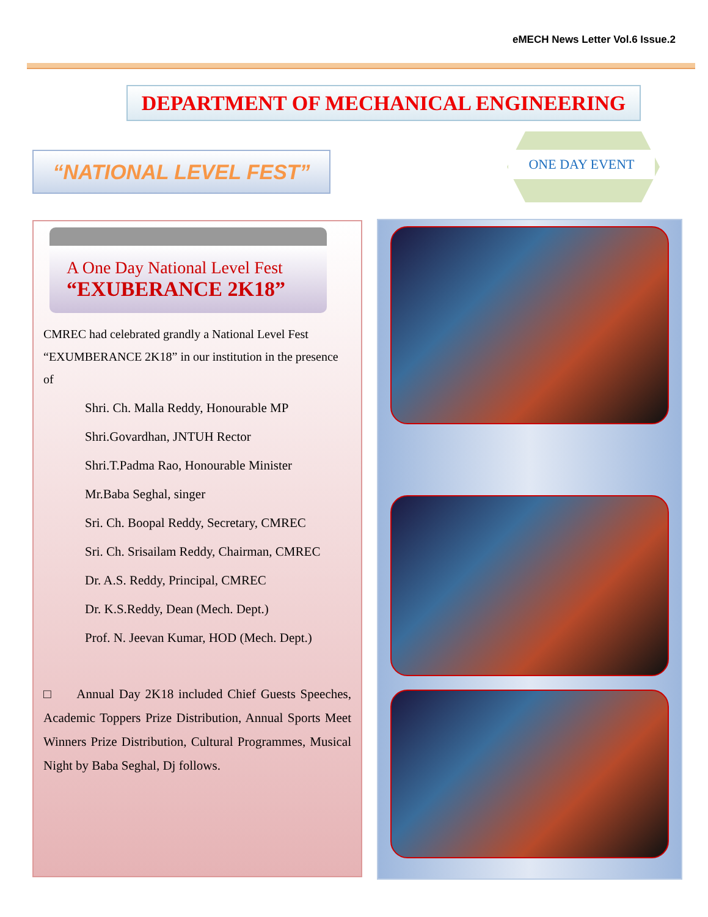eMECH News Letter Vol.6 Issue.2
DEPARTMENT OF MECHANICAL ENGINEERING
“NATIONAL LEVEL FEST” ONE DAY EVENT
A One Day National Level Fest
“EXUBERANCE 2K18”
CMREC had celebrated grandly a National Level Fest “EXUMBERANCE 2K18” in our institution in the presence of
Shri. Ch. Malla Reddy, Honourable MP
Shri.Govardhan, JNTUH Rector
Shri.T.Padma Rao, Honourable Minister
Mr.Baba Seghal, singer
Sri. Ch. Boopal Reddy, Secretary, CMREC
Sri. Ch. Srisailam Reddy, Chairman, CMREC
Dr. A.S. Reddy, Principal, CMREC
Dr. K.S.Reddy, Dean (Mech. Dept.)
Prof. N. Jeevan Kumar, HOD (Mech. Dept.)
□ Annual Day 2K18 included Chief Guests Speeches, Academic Toppers Prize Distribution, Annual Sports Meet Winners Prize Distribution, Cultural Programmes, Musical Night by Baba Seghal, Dj follows.